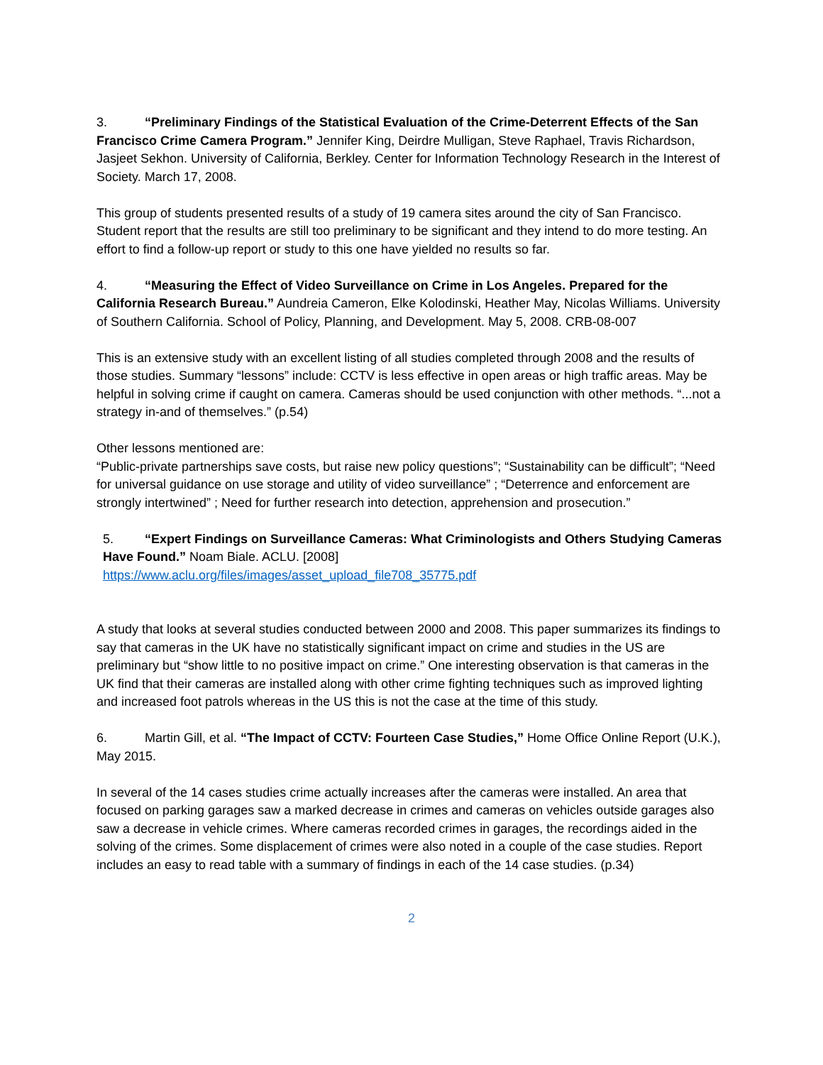3. “Preliminary Findings of the Statistical Evaluation of the Crime-Deterrent Effects of the San Francisco Crime Camera Program.” Jennifer King, Deirdre Mulligan, Steve Raphael, Travis Richardson, Jasjeet Sekhon. University of California, Berkley. Center for Information Technology Research in the Interest of Society. March 17, 2008.
This group of students presented results of a study of 19 camera sites around the city of San Francisco. Student report that the results are still too preliminary to be significant and they intend to do more testing. An effort to find a follow-up report or study to this one have yielded no results so far.
4. “Measuring the Effect of Video Surveillance on Crime in Los Angeles. Prepared for the California Research Bureau.” Aundreia Cameron, Elke Kolodinski, Heather May, Nicolas Williams. University of Southern California. School of Policy, Planning, and Development. May 5, 2008. CRB-08-007
This is an extensive study with an excellent listing of all studies completed through 2008 and the results of those studies. Summary “lessons” include: CCTV is less effective in open areas or high traffic areas. May be helpful in solving crime if caught on camera. Cameras should be used conjunction with other methods. “...not a strategy in-and of themselves.” (p.54)
Other lessons mentioned are:
“Public-private partnerships save costs, but raise new policy questions”; “Sustainability can be difficult”; “Need for universal guidance on use storage and utility of video surveillance” ; “Deterrence and enforcement are strongly intertwined” ; Need for further research into detection, apprehension and prosecution.”
5. “Expert Findings on Surveillance Cameras: What Criminologists and Others Studying Cameras Have Found.” Noam Biale. ACLU. [2008]
https://www.aclu.org/files/images/asset_upload_file708_35775.pdf
A study that looks at several studies conducted between 2000 and 2008. This paper summarizes its findings to say that cameras in the UK have no statistically significant impact on crime and studies in the US are preliminary but “show little to no positive impact on crime.” One interesting observation is that cameras in the UK find that their cameras are installed along with other crime fighting techniques such as improved lighting and increased foot patrols whereas in the US this is not the case at the time of this study.
6. Martin Gill, et al. “The Impact of CCTV: Fourteen Case Studies,” Home Office Online Report (U.K.), May 2015.
In several of the 14 cases studies crime actually increases after the cameras were installed. An area that focused on parking garages saw a marked decrease in crimes and cameras on vehicles outside garages also saw a decrease in vehicle crimes. Where cameras recorded crimes in garages, the recordings aided in the solving of the crimes. Some displacement of crimes were also noted in a couple of the case studies. Report includes an easy to read table with a summary of findings in each of the 14 case studies. (p.34)
2